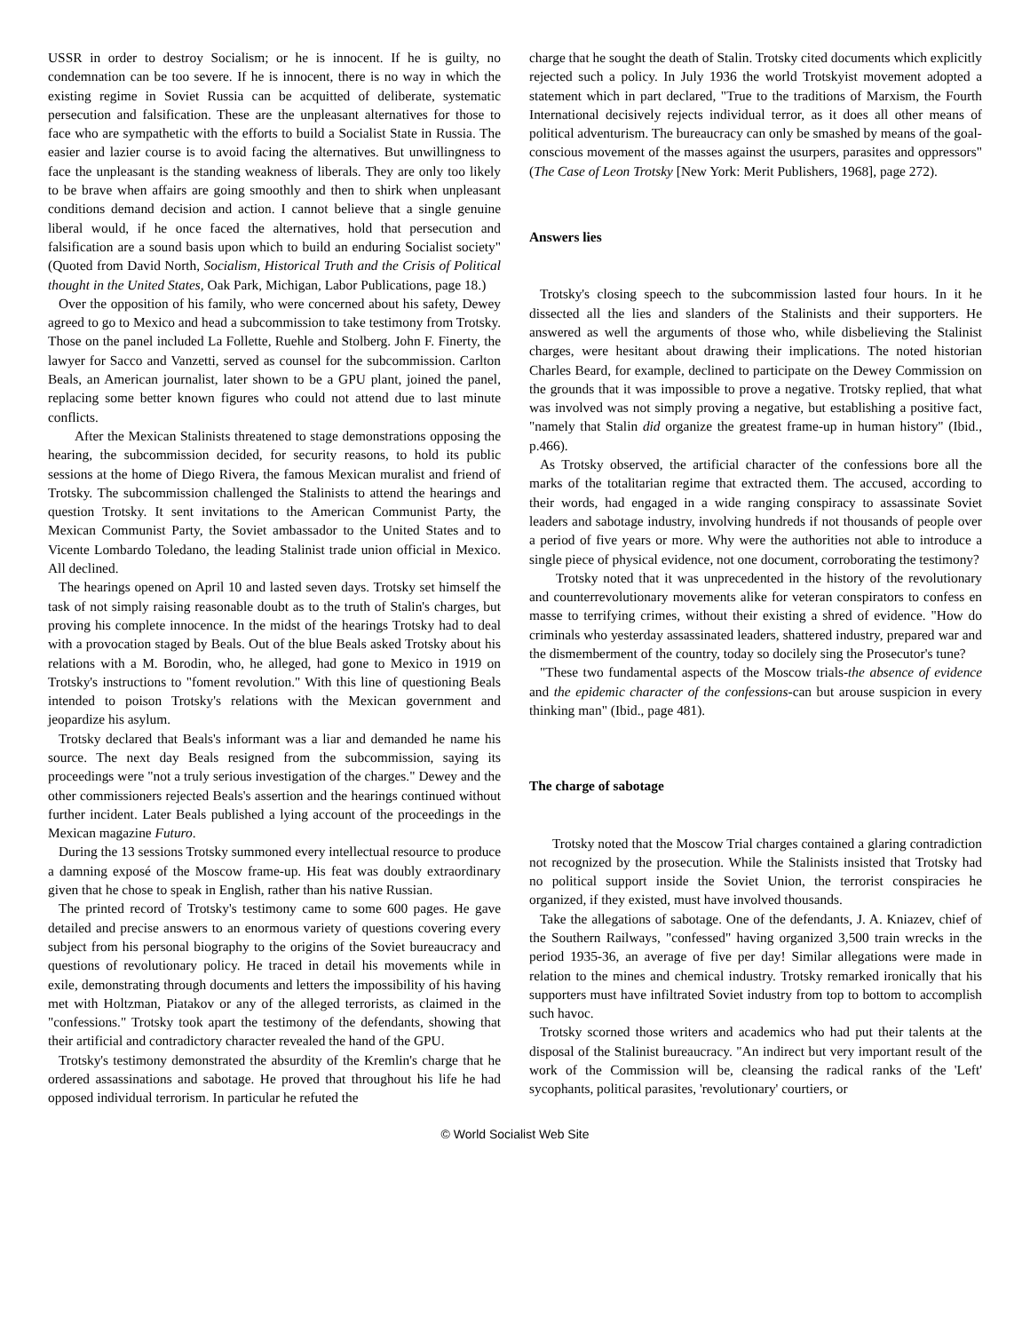USSR in order to destroy Socialism; or he is innocent. If he is guilty, no condemnation can be too severe. If he is innocent, there is no way in which the existing regime in Soviet Russia can be acquitted of deliberate, systematic persecution and falsification. These are the unpleasant alternatives for those to face who are sympathetic with the efforts to build a Socialist State in Russia. The easier and lazier course is to avoid facing the alternatives. But unwillingness to face the unpleasant is the standing weakness of liberals. They are only too likely to be brave when affairs are going smoothly and then to shirk when unpleasant conditions demand decision and action. I cannot believe that a single genuine liberal would, if he once faced the alternatives, hold that persecution and falsification are a sound basis upon which to build an enduring Socialist society" (Quoted from David North, Socialism, Historical Truth and the Crisis of Political thought in the United States, Oak Park, Michigan, Labor Publications, page 18.)
Over the opposition of his family, who were concerned about his safety, Dewey agreed to go to Mexico and head a subcommission to take testimony from Trotsky. Those on the panel included La Follette, Ruehle and Stolberg. John F. Finerty, the lawyer for Sacco and Vanzetti, served as counsel for the subcommission. Carlton Beals, an American journalist, later shown to be a GPU plant, joined the panel, replacing some better known figures who could not attend due to last minute conflicts.
After the Mexican Stalinists threatened to stage demonstrations opposing the hearing, the subcommission decided, for security reasons, to hold its public sessions at the home of Diego Rivera, the famous Mexican muralist and friend of Trotsky. The subcommission challenged the Stalinists to attend the hearings and question Trotsky. It sent invitations to the American Communist Party, the Mexican Communist Party, the Soviet ambassador to the United States and to Vicente Lombardo Toledano, the leading Stalinist trade union official in Mexico. All declined.
The hearings opened on April 10 and lasted seven days. Trotsky set himself the task of not simply raising reasonable doubt as to the truth of Stalin's charges, but proving his complete innocence. In the midst of the hearings Trotsky had to deal with a provocation staged by Beals. Out of the blue Beals asked Trotsky about his relations with a M. Borodin, who, he alleged, had gone to Mexico in 1919 on Trotsky's instructions to "foment revolution." With this line of questioning Beals intended to poison Trotsky's relations with the Mexican government and jeopardize his asylum.
Trotsky declared that Beals's informant was a liar and demanded he name his source. The next day Beals resigned from the subcommission, saying its proceedings were "not a truly serious investigation of the charges." Dewey and the other commissioners rejected Beals's assertion and the hearings continued without further incident. Later Beals published a lying account of the proceedings in the Mexican magazine Futuro.
During the 13 sessions Trotsky summoned every intellectual resource to produce a damning exposé of the Moscow frame-up. His feat was doubly extraordinary given that he chose to speak in English, rather than his native Russian.
The printed record of Trotsky's testimony came to some 600 pages. He gave detailed and precise answers to an enormous variety of questions covering every subject from his personal biography to the origins of the Soviet bureaucracy and questions of revolutionary policy. He traced in detail his movements while in exile, demonstrating through documents and letters the impossibility of his having met with Holtzman, Piatakov or any of the alleged terrorists, as claimed in the "confessions." Trotsky took apart the testimony of the defendants, showing that their artificial and contradictory character revealed the hand of the GPU.
Trotsky's testimony demonstrated the absurdity of the Kremlin's charge that he ordered assassinations and sabotage. He proved that throughout his life he had opposed individual terrorism. In particular he refuted the
charge that he sought the death of Stalin. Trotsky cited documents which explicitly rejected such a policy. In July 1936 the world Trotskyist movement adopted a statement which in part declared, "True to the traditions of Marxism, the Fourth International decisively rejects individual terror, as it does all other means of political adventurism. The bureaucracy can only be smashed by means of the goal-conscious movement of the masses against the usurpers, parasites and oppressors" (The Case of Leon Trotsky [New York: Merit Publishers, 1968], page 272).
Answers lies
Trotsky's closing speech to the subcommission lasted four hours. In it he dissected all the lies and slanders of the Stalinists and their supporters. He answered as well the arguments of those who, while disbelieving the Stalinist charges, were hesitant about drawing their implications. The noted historian Charles Beard, for example, declined to participate on the Dewey Commission on the grounds that it was impossible to prove a negative. Trotsky replied, that what was involved was not simply proving a negative, but establishing a positive fact, "namely that Stalin did organize the greatest frame-up in human history" (Ibid., p.466).
As Trotsky observed, the artificial character of the confessions bore all the marks of the totalitarian regime that extracted them. The accused, according to their words, had engaged in a wide ranging conspiracy to assassinate Soviet leaders and sabotage industry, involving hundreds if not thousands of people over a period of five years or more. Why were the authorities not able to introduce a single piece of physical evidence, not one document, corroborating the testimony?
Trotsky noted that it was unprecedented in the history of the revolutionary and counterrevolutionary movements alike for veteran conspirators to confess en masse to terrifying crimes, without their existing a shred of evidence. "How do criminals who yesterday assassinated leaders, shattered industry, prepared war and the dismemberment of the country, today so docilely sing the Prosecutor's tune?
"These two fundamental aspects of the Moscow trials-the absence of evidence and the epidemic character of the confessions-can but arouse suspicion in every thinking man" (Ibid., page 481).
The charge of sabotage
Trotsky noted that the Moscow Trial charges contained a glaring contradiction not recognized by the prosecution. While the Stalinists insisted that Trotsky had no political support inside the Soviet Union, the terrorist conspiracies he organized, if they existed, must have involved thousands.
Take the allegations of sabotage. One of the defendants, J. A. Kniazev, chief of the Southern Railways, "confessed" having organized 3,500 train wrecks in the period 1935-36, an average of five per day! Similar allegations were made in relation to the mines and chemical industry. Trotsky remarked ironically that his supporters must have infiltrated Soviet industry from top to bottom to accomplish such havoc.
Trotsky scorned those writers and academics who had put their talents at the disposal of the Stalinist bureaucracy. "An indirect but very important result of the work of the Commission will be, cleansing the radical ranks of the 'Left' sycophants, political parasites, 'revolutionary' courtiers, or
© World Socialist Web Site